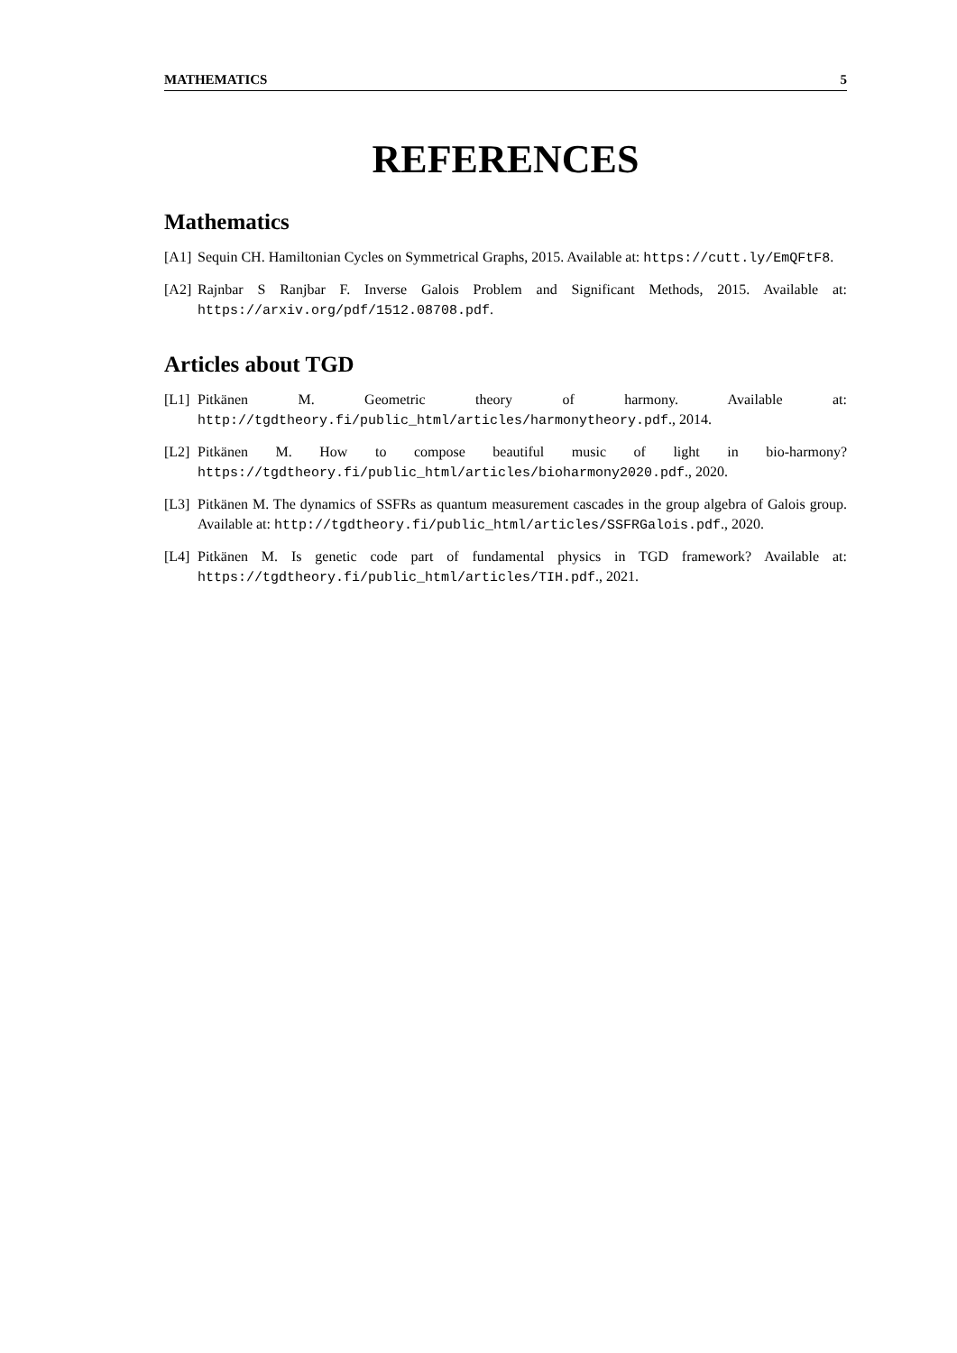MATHEMATICS 5
REFERENCES
Mathematics
[A1] Sequin CH. Hamiltonian Cycles on Symmetrical Graphs, 2015. Available at: https://cutt.ly/EmQFtF8.
[A2] Rajnbar S Ranjbar F. Inverse Galois Problem and Significant Methods, 2015. Available at: https://arxiv.org/pdf/1512.08708.pdf.
Articles about TGD
[L1] Pitkänen M. Geometric theory of harmony. Available at: http://tgdtheory.fi/public_html/articles/harmonytheory.pdf., 2014.
[L2] Pitkänen M. How to compose beautiful music of light in bio-harmony? https://tgdtheory.fi/public_html/articles/bioharmony2020.pdf., 2020.
[L3] Pitkänen M. The dynamics of SSFRs as quantum measurement cascades in the group algebra of Galois group. Available at: http://tgdtheory.fi/public_html/articles/SSFRGalois.pdf., 2020.
[L4] Pitkänen M. Is genetic code part of fundamental physics in TGD framework? Available at: https://tgdtheory.fi/public_html/articles/TIH.pdf., 2021.